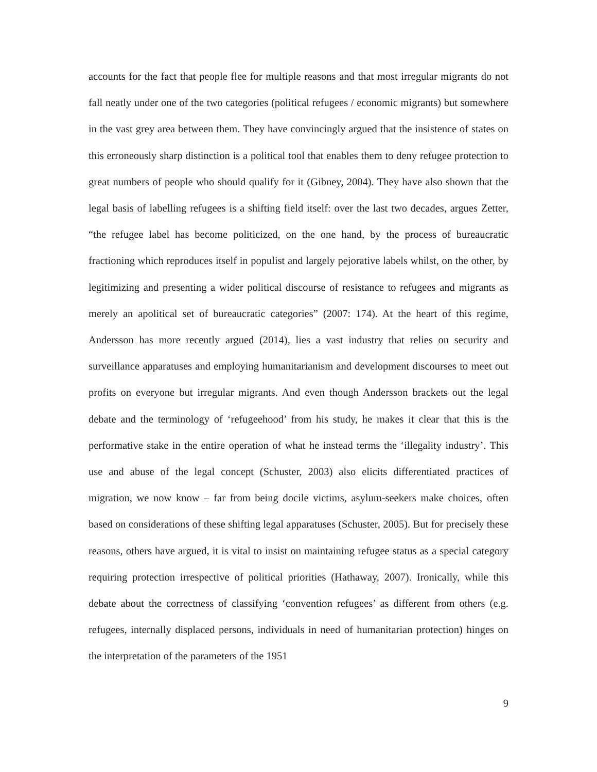accounts for the fact that people flee for multiple reasons and that most irregular migrants do not fall neatly under one of the two categories (political refugees / economic migrants) but somewhere in the vast grey area between them. They have convincingly argued that the insistence of states on this erroneously sharp distinction is a political tool that enables them to deny refugee protection to great numbers of people who should qualify for it (Gibney, 2004). They have also shown that the legal basis of labelling refugees is a shifting field itself: over the last two decades, argues Zetter, “the refugee label has become politicized, on the one hand, by the process of bureaucratic fractioning which reproduces itself in populist and largely pejorative labels whilst, on the other, by legitimizing and presenting a wider political discourse of resistance to refugees and migrants as merely an apolitical set of bureaucratic categories” (2007: 174). At the heart of this regime, Andersson has more recently argued (2014), lies a vast industry that relies on security and surveillance apparatuses and employing humanitarianism and development discourses to meet out profits on everyone but irregular migrants. And even though Andersson brackets out the legal debate and the terminology of ‘refugeehood’ from his study, he makes it clear that this is the performative stake in the entire operation of what he instead terms the ‘illegality industry’. This use and abuse of the legal concept (Schuster, 2003) also elicits differentiated practices of migration, we now know – far from being docile victims, asylum-seekers make choices, often based on considerations of these shifting legal apparatuses (Schuster, 2005). But for precisely these reasons, others have argued, it is vital to insist on maintaining refugee status as a special category requiring protection irrespective of political priorities (Hathaway, 2007). Ironically, while this debate about the correctness of classifying ‘convention refugees’ as different from others (e.g. refugees, internally displaced persons, individuals in need of humanitarian protection) hinges on the interpretation of the parameters of the 1951
9